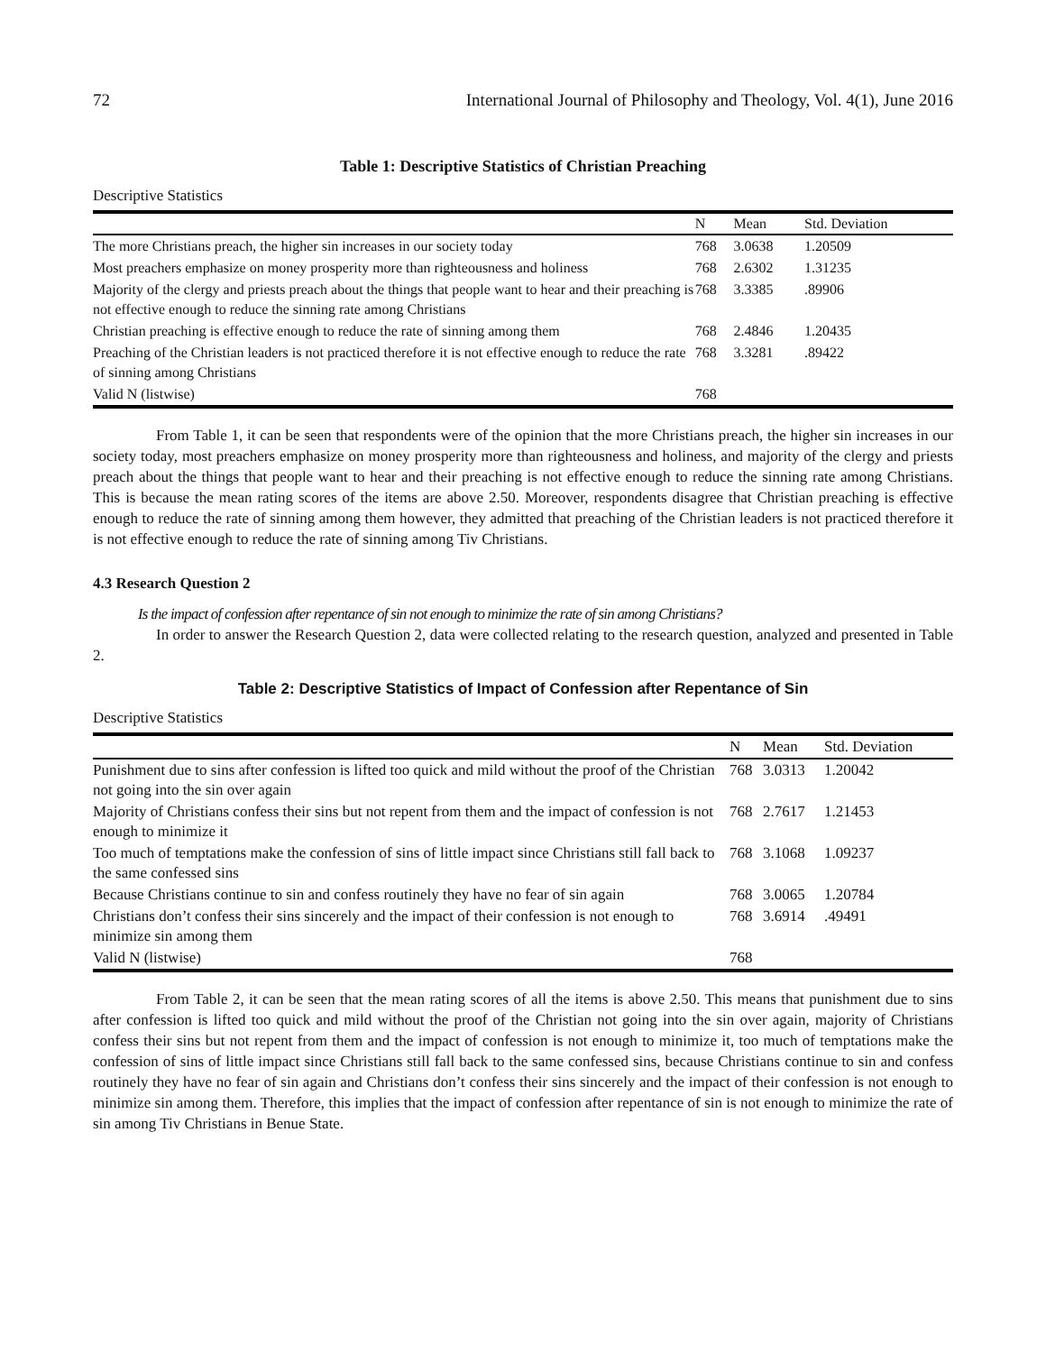72 International Journal of Philosophy and Theology, Vol. 4(1), June 2016
Table 1: Descriptive Statistics of Christian Preaching
Descriptive Statistics
| | N | Mean | Std. Deviation |
| --- | --- | --- | --- |
| The more Christians preach, the higher sin increases in our society today | 768 | 3.0638 | 1.20509 |
| Most preachers emphasize on money prosperity more than righteousness and holiness | 768 | 2.6302 | 1.31235 |
| Majority of the clergy and priests preach about the things that people want to hear and their preaching is not effective enough to reduce the sinning rate among Christians | 768 | 3.3385 | .89906 |
| Christian preaching is effective enough to reduce the rate of sinning among them | 768 | 2.4846 | 1.20435 |
| Preaching of the Christian leaders is not practiced therefore it is not effective enough to reduce the rate of sinning among Christians | 768 | 3.3281 | .89422 |
| Valid N (listwise) | 768 | | |
From Table 1, it can be seen that respondents were of the opinion that the more Christians preach, the higher sin increases in our society today, most preachers emphasize on money prosperity more than righteousness and holiness, and majority of the clergy and priests preach about the things that people want to hear and their preaching is not effective enough to reduce the sinning rate among Christians. This is because the mean rating scores of the items are above 2.50. Moreover, respondents disagree that Christian preaching is effective enough to reduce the rate of sinning among them however, they admitted that preaching of the Christian leaders is not practiced therefore it is not effective enough to reduce the rate of sinning among Tiv Christians.
4.3 Research Question 2
Is the impact of confession after repentance of sin not enough to minimize the rate of sin among Christians?
In order to answer the Research Question 2, data were collected relating to the research question, analyzed and presented in Table 2.
Table 2: Descriptive Statistics of Impact of Confession after Repentance of Sin
Descriptive Statistics
| | N | Mean | Std. Deviation |
| --- | --- | --- | --- |
| Punishment due to sins after confession is lifted too quick and mild without the proof of the Christian not going into the sin over again | 768 | 3.0313 | 1.20042 |
| Majority of Christians confess their sins but not repent from them and the impact of confession is not enough to minimize it | 768 | 2.7617 | 1.21453 |
| Too much of temptations make the confession of sins of little impact since Christians still fall back to the same confessed sins | 768 | 3.1068 | 1.09237 |
| Because Christians continue to sin and confess routinely they have no fear of sin again | 768 | 3.0065 | 1.20784 |
| Christians don’t confess their sins sincerely and the impact of their confession is not enough to minimize sin among them | 768 | 3.6914 | .49491 |
| Valid N (listwise) | 768 | | |
From Table 2, it can be seen that the mean rating scores of all the items is above 2.50. This means that punishment due to sins after confession is lifted too quick and mild without the proof of the Christian not going into the sin over again, majority of Christians confess their sins but not repent from them and the impact of confession is not enough to minimize it, too much of temptations make the confession of sins of little impact since Christians still fall back to the same confessed sins, because Christians continue to sin and confess routinely they have no fear of sin again and Christians don’t confess their sins sincerely and the impact of their confession is not enough to minimize sin among them. Therefore, this implies that the impact of confession after repentance of sin is not enough to minimize the rate of sin among Tiv Christians in Benue State.